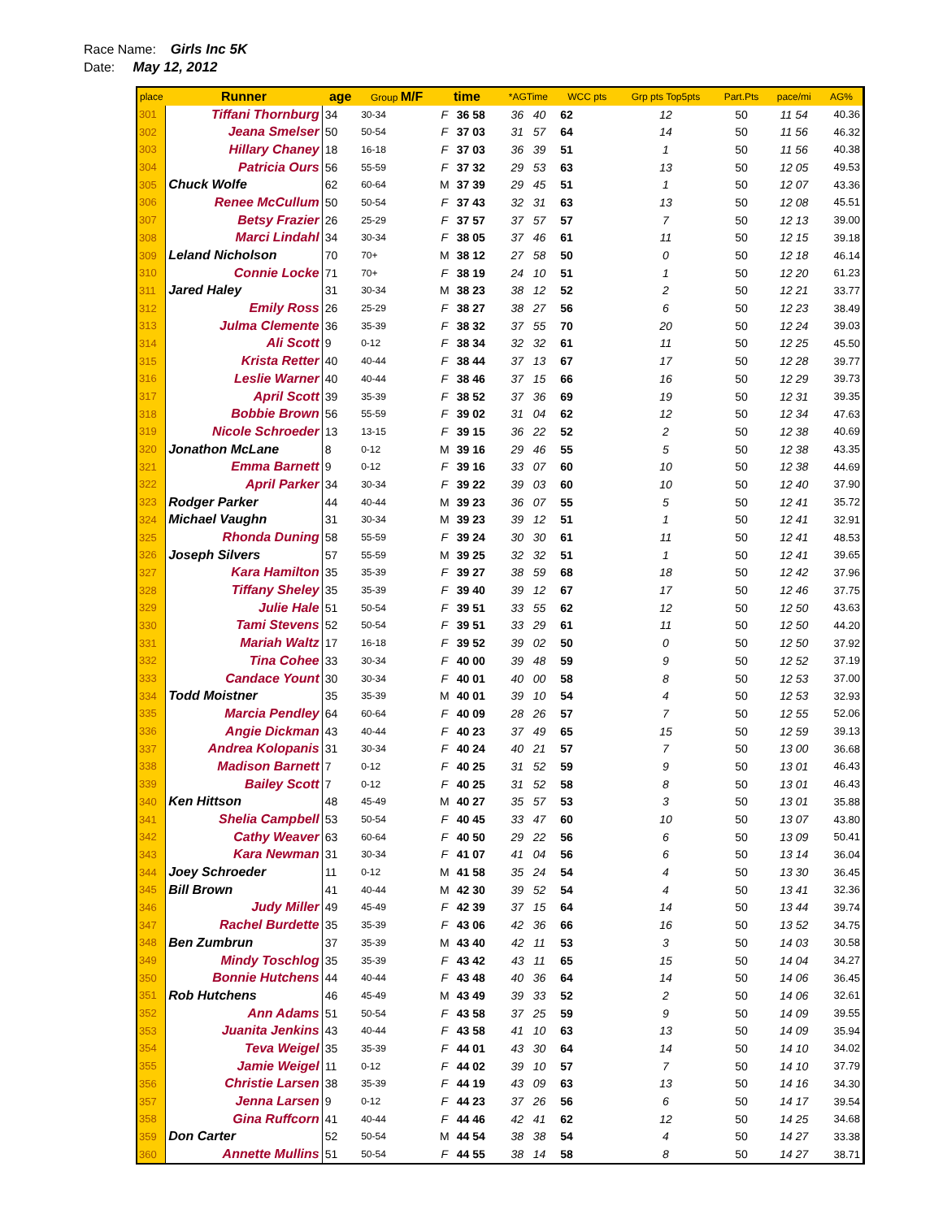Race Name: Girls Inc 5K
Date: May 12, 2012
| place | Runner | age | Group M/F | time | | *AGTime | WCC pts | Grp pts Top5pts | Part.Pts | pace/mi | AG% |
| --- | --- | --- | --- | --- | --- | --- | --- | --- | --- | --- | --- |
| 301 | Tiffani Thornburg | 34 | 30-34 | F | 36 58 | 36 40 | 62 | 12 | 50 | 11 54 | 40.36 |
| 302 | Jeana Smelser | 50 | 50-54 | F | 37 03 | 31 57 | 64 | 14 | 50 | 11 56 | 46.32 |
| 303 | Hillary Chaney | 18 | 16-18 | F | 37 03 | 36 39 | 51 | 1 | 50 | 11 56 | 40.38 |
| 304 | Patricia Ours | 56 | 55-59 | F | 37 32 | 29 53 | 63 | 13 | 50 | 12 05 | 49.53 |
| 305 | Chuck Wolfe | 62 | 60-64 | M | 37 39 | 29 45 | 51 | 1 | 50 | 12 07 | 43.36 |
| 306 | Renee McCullum | 50 | 50-54 | F | 37 43 | 32 31 | 63 | 13 | 50 | 12 08 | 45.51 |
| 307 | Betsy Frazier | 26 | 25-29 | F | 37 57 | 37 57 | 57 | 7 | 50 | 12 13 | 39.00 |
| 308 | Marci Lindahl | 34 | 30-34 | F | 38 05 | 37 46 | 61 | 11 | 50 | 12 15 | 39.18 |
| 309 | Leland Nicholson | 70 | 70+ | M | 38 12 | 27 58 | 50 | 0 | 50 | 12 18 | 46.14 |
| 310 | Connie Locke | 71 | 70+ | F | 38 19 | 24 10 | 51 | 1 | 50 | 12 20 | 61.23 |
| 311 | Jared Haley | 31 | 30-34 | M | 38 23 | 38 12 | 52 | 2 | 50 | 12 21 | 33.77 |
| 312 | Emily Ross | 26 | 25-29 | F | 38 27 | 38 27 | 56 | 6 | 50 | 12 23 | 38.49 |
| 313 | Julma Clemente | 36 | 35-39 | F | 38 32 | 37 55 | 70 | 20 | 50 | 12 24 | 39.03 |
| 314 | Ali Scott | 9 | 0-12 | F | 38 34 | 32 32 | 61 | 11 | 50 | 12 25 | 45.50 |
| 315 | Krista Retter | 40 | 40-44 | F | 38 44 | 37 13 | 67 | 17 | 50 | 12 28 | 39.77 |
| 316 | Leslie Warner | 40 | 40-44 | F | 38 46 | 37 15 | 66 | 16 | 50 | 12 29 | 39.73 |
| 317 | April Scott | 39 | 35-39 | F | 38 52 | 37 36 | 69 | 19 | 50 | 12 31 | 39.35 |
| 318 | Bobbie Brown | 56 | 55-59 | F | 39 02 | 31 04 | 62 | 12 | 50 | 12 34 | 47.63 |
| 319 | Nicole Schroeder | 13 | 13-15 | F | 39 15 | 36 22 | 52 | 2 | 50 | 12 38 | 40.69 |
| 320 | Jonathon McLane | 8 | 0-12 | M | 39 16 | 29 46 | 55 | 5 | 50 | 12 38 | 43.35 |
| 321 | Emma Barnett | 9 | 0-12 | F | 39 16 | 33 07 | 60 | 10 | 50 | 12 38 | 44.69 |
| 322 | April Parker | 34 | 30-34 | F | 39 22 | 39 03 | 60 | 10 | 50 | 12 40 | 37.90 |
| 323 | Rodger Parker | 44 | 40-44 | M | 39 23 | 36 07 | 55 | 5 | 50 | 12 41 | 35.72 |
| 324 | Michael Vaughn | 31 | 30-34 | M | 39 23 | 39 12 | 51 | 1 | 50 | 12 41 | 32.91 |
| 325 | Rhonda Duning | 58 | 55-59 | F | 39 24 | 30 30 | 61 | 11 | 50 | 12 41 | 48.53 |
| 326 | Joseph Silvers | 57 | 55-59 | M | 39 25 | 32 32 | 51 | 1 | 50 | 12 41 | 39.65 |
| 327 | Kara Hamilton | 35 | 35-39 | F | 39 27 | 38 59 | 68 | 18 | 50 | 12 42 | 37.96 |
| 328 | Tiffany Sheley | 35 | 35-39 | F | 39 40 | 39 12 | 67 | 17 | 50 | 12 46 | 37.75 |
| 329 | Julie Hale | 51 | 50-54 | F | 39 51 | 33 55 | 62 | 12 | 50 | 12 50 | 43.63 |
| 330 | Tami Stevens | 52 | 50-54 | F | 39 51 | 33 29 | 61 | 11 | 50 | 12 50 | 44.20 |
| 331 | Mariah Waltz | 17 | 16-18 | F | 39 52 | 39 02 | 50 | 0 | 50 | 12 50 | 37.92 |
| 332 | Tina Cohee | 33 | 30-34 | F | 40 00 | 39 48 | 59 | 9 | 50 | 12 52 | 37.19 |
| 333 | Candace Yount | 30 | 30-34 | F | 40 01 | 40 00 | 58 | 8 | 50 | 12 53 | 37.00 |
| 334 | Todd Moistner | 35 | 35-39 | M | 40 01 | 39 10 | 54 | 4 | 50 | 12 53 | 32.93 |
| 335 | Marcia Pendley | 64 | 60-64 | F | 40 09 | 28 26 | 57 | 7 | 50 | 12 55 | 52.06 |
| 336 | Angie Dickman | 43 | 40-44 | F | 40 23 | 37 49 | 65 | 15 | 50 | 12 59 | 39.13 |
| 337 | Andrea Kolopanis | 31 | 30-34 | F | 40 24 | 40 21 | 57 | 7 | 50 | 13 00 | 36.68 |
| 338 | Madison Barnett | 7 | 0-12 | F | 40 25 | 31 52 | 59 | 9 | 50 | 13 01 | 46.43 |
| 339 | Bailey Scott | 7 | 0-12 | F | 40 25 | 31 52 | 58 | 8 | 50 | 13 01 | 46.43 |
| 340 | Ken Hittson | 48 | 45-49 | M | 40 27 | 35 57 | 53 | 3 | 50 | 13 01 | 35.88 |
| 341 | Shelia Campbell | 53 | 50-54 | F | 40 45 | 33 47 | 60 | 10 | 50 | 13 07 | 43.80 |
| 342 | Cathy Weaver | 63 | 60-64 | F | 40 50 | 29 22 | 56 | 6 | 50 | 13 09 | 50.41 |
| 343 | Kara Newman | 31 | 30-34 | F | 41 07 | 41 04 | 56 | 6 | 50 | 13 14 | 36.04 |
| 344 | Joey Schroeder | 11 | 0-12 | M | 41 58 | 35 24 | 54 | 4 | 50 | 13 30 | 36.45 |
| 345 | Bill Brown | 41 | 40-44 | M | 42 30 | 39 52 | 54 | 4 | 50 | 13 41 | 32.36 |
| 346 | Judy Miller | 49 | 45-49 | F | 42 39 | 37 15 | 64 | 14 | 50 | 13 44 | 39.74 |
| 347 | Rachel Burdette | 35 | 35-39 | F | 43 06 | 42 36 | 66 | 16 | 50 | 13 52 | 34.75 |
| 348 | Ben Zumbrun | 37 | 35-39 | M | 43 40 | 42 11 | 53 | 3 | 50 | 14 03 | 30.58 |
| 349 | Mindy Toschlog | 35 | 35-39 | F | 43 42 | 43 11 | 65 | 15 | 50 | 14 04 | 34.27 |
| 350 | Bonnie Hutchens | 44 | 40-44 | F | 43 48 | 40 36 | 64 | 14 | 50 | 14 06 | 36.45 |
| 351 | Rob Hutchens | 46 | 45-49 | M | 43 49 | 39 33 | 52 | 2 | 50 | 14 06 | 32.61 |
| 352 | Ann Adams | 51 | 50-54 | F | 43 58 | 37 25 | 59 | 9 | 50 | 14 09 | 39.55 |
| 353 | Juanita Jenkins | 43 | 40-44 | F | 43 58 | 41 10 | 63 | 13 | 50 | 14 09 | 35.94 |
| 354 | Teva Weigel | 35 | 35-39 | F | 44 01 | 43 30 | 64 | 14 | 50 | 14 10 | 34.02 |
| 355 | Jamie Weigel | 11 | 0-12 | F | 44 02 | 39 10 | 57 | 7 | 50 | 14 10 | 37.79 |
| 356 | Christie Larsen | 38 | 35-39 | F | 44 19 | 43 09 | 63 | 13 | 50 | 14 16 | 34.30 |
| 357 | Jenna Larsen | 9 | 0-12 | F | 44 23 | 37 26 | 56 | 6 | 50 | 14 17 | 39.54 |
| 358 | Gina Ruffcorn | 41 | 40-44 | F | 44 46 | 42 41 | 62 | 12 | 50 | 14 25 | 34.68 |
| 359 | Don Carter | 52 | 50-54 | M | 44 54 | 38 38 | 54 | 4 | 50 | 14 27 | 33.38 |
| 360 | Annette Mullins | 51 | 50-54 | F | 44 55 | 38 14 | 58 | 8 | 50 | 14 27 | 38.71 |